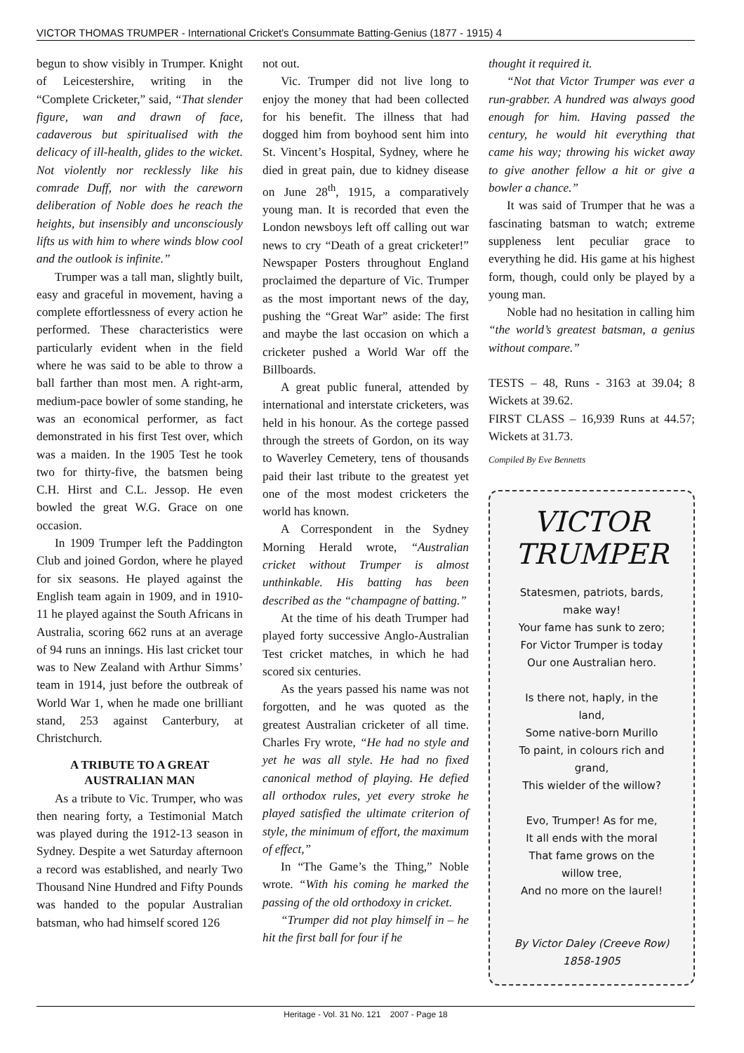VICTOR THOMAS TRUMPER - International Cricket's Consummate Batting-Genius (1877 - 1915) 4
begun to show visibly in Trumper. Knight of Leicestershire, writing in the “Complete Cricketer,” said, “That slender figure, wan and drawn of face, cadaverous but spiritualised with the delicacy of ill-health, glides to the wicket. Not violently nor recklessly like his comrade Duff, nor with the careworn deliberation of Noble does he reach the heights, but insensibly and unconsciously lifts us with him to where winds blow cool and the outlook is infinite.”
Trumper was a tall man, slightly built, easy and graceful in movement, having a complete effortlessness of every action he performed. These characteristics were particularly evident when in the field where he was said to be able to throw a ball farther than most men. A right-arm, medium-pace bowler of some standing, he was an economical performer, as fact demonstrated in his first Test over, which was a maiden. In the 1905 Test he took two for thirty-five, the batsmen being C.H. Hirst and C.L. Jessop. He even bowled the great W.G. Grace on one occasion.
In 1909 Trumper left the Paddington Club and joined Gordon, where he played for six seasons. He played against the English team again in 1909, and in 1910-11 he played against the South Africans in Australia, scoring 662 runs at an average of 94 runs an innings. His last cricket tour was to New Zealand with Arthur Simms’ team in 1914, just before the outbreak of World War 1, when he made one brilliant stand, 253 against Canterbury, at Christchurch.
A TRIBUTE TO A GREAT AUSTRALIAN MAN
As a tribute to Vic. Trumper, who was then nearing forty, a Testimonial Match was played during the 1912-13 season in Sydney. Despite a wet Saturday afternoon a record was established, and nearly Two Thousand Nine Hundred and Fifty Pounds was handed to the popular Australian batsman, who had himself scored 126
not out.
Vic. Trumper did not live long to enjoy the money that had been collected for his benefit. The illness that had dogged him from boyhood sent him into St. Vincent’s Hospital, Sydney, where he died in great pain, due to kidney disease on June 28<sup>th</sup>, 1915, a comparatively young man. It is recorded that even the London newsboys left off calling out war news to cry “Death of a great cricketer!” Newspaper Posters throughout England proclaimed the departure of Vic. Trumper as the most important news of the day, pushing the “Great War” aside: The first and maybe the last occasion on which a cricketer pushed a World War off the Billboards.
A great public funeral, attended by international and interstate cricketers, was held in his honour. As the cortege passed through the streets of Gordon, on its way to Waverley Cemetery, tens of thousands paid their last tribute to the greatest yet one of the most modest cricketers the world has known.
A Correspondent in the Sydney Morning Herald wrote, “Australian cricket without Trumper is almost unthinkable. His batting has been described as the “champagne of batting.”
At the time of his death Trumper had played forty successive Anglo-Australian Test cricket matches, in which he had scored six centuries.
As the years passed his name was not forgotten, and he was quoted as the greatest Australian cricketer of all time. Charles Fry wrote, “He had no style and yet he was all style. He had no fixed canonical method of playing. He defied all orthodox rules, yet every stroke he played satisfied the ultimate criterion of style, the minimum of effort, the maximum of effect,”
In “The Game’s the Thing,” Noble wrote. “With his coming he marked the passing of the old orthodoxy in cricket.
“Trumper did not play himself in – he hit the first ball for four if he
thought it required it.
“Not that Victor Trumper was ever a run-grabber. A hundred was always good enough for him. Having passed the century, he would hit everything that came his way; throwing his wicket away to give another fellow a hit or give a bowler a chance.”
It was said of Trumper that he was a fascinating batsman to watch; extreme suppleness lent peculiar grace to everything he did. His game at his highest form, though, could only be played by a young man.
Noble had no hesitation in calling him “the world’s greatest batsman, a genius without compare.”
TESTS – 48, Runs - 3163 at 39.04; 8 Wickets at 39.62.
FIRST CLASS – 16,939 Runs at 44.57; Wickets at 31.73.
Compiled By Eve Bennetts
VICTOR
TRUMPER
Statesmen, patriots, bards,
make way!
Your fame has sunk to zero;
For Victor Trumper is today
Our one Australian hero.
Is there not, haply, in the
land,
Some native-born Murillo
To paint, in colours rich and
grand,
This wielder of the willow?
Evo, Trumper! As for me,
It all ends with the moral
That fame grows on the
willow tree,
And no more on the laurel!
By Victor Daley (Creeve Row)
1858-1905
Heritage - Vol. 31 No. 121 2007 - Page 18